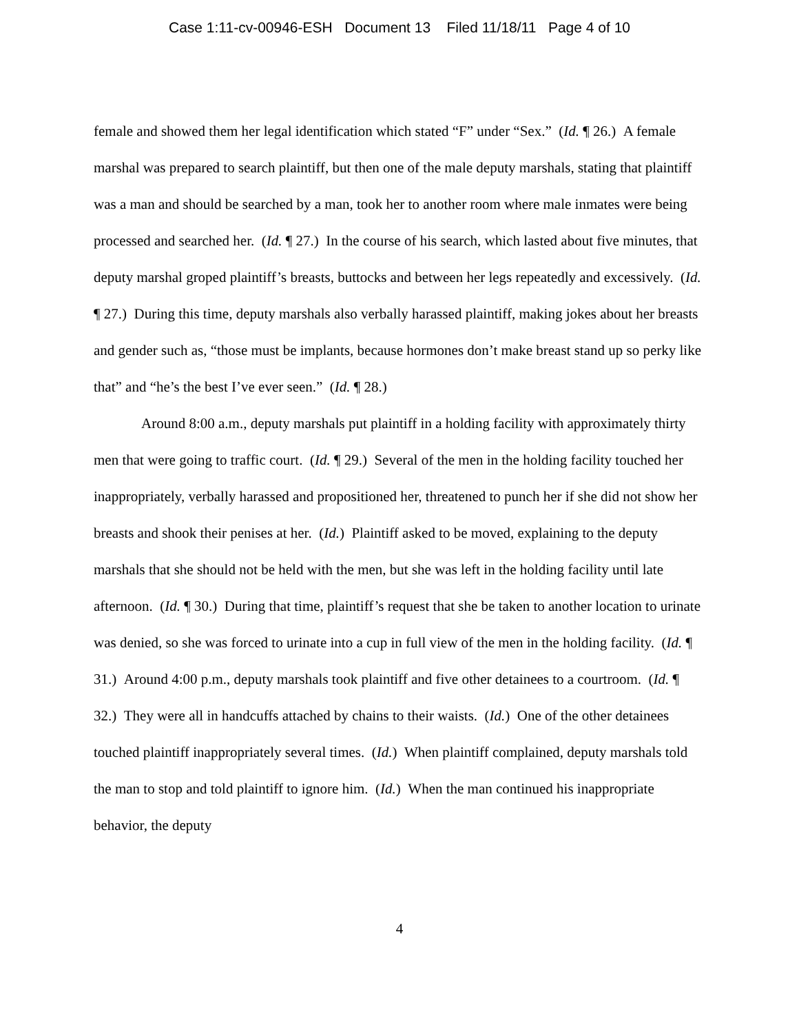Case 1:11-cv-00946-ESH Document 13 Filed 11/18/11 Page 4 of 10
female and showed them her legal identification which stated “F” under “Sex.” (Id. ¶ 26.) A female marshal was prepared to search plaintiff, but then one of the male deputy marshals, stating that plaintiff was a man and should be searched by a man, took her to another room where male inmates were being processed and searched her. (Id. ¶ 27.) In the course of his search, which lasted about five minutes, that deputy marshal groped plaintiff’s breasts, buttocks and between her legs repeatedly and excessively. (Id. ¶ 27.) During this time, deputy marshals also verbally harassed plaintiff, making jokes about her breasts and gender such as, “those must be implants, because hormones don’t make breast stand up so perky like that” and “he’s the best I’ve ever seen.” (Id. ¶ 28.)
Around 8:00 a.m., deputy marshals put plaintiff in a holding facility with approximately thirty men that were going to traffic court. (Id. ¶ 29.) Several of the men in the holding facility touched her inappropriately, verbally harassed and propositioned her, threatened to punch her if she did not show her breasts and shook their penises at her. (Id.) Plaintiff asked to be moved, explaining to the deputy marshals that she should not be held with the men, but she was left in the holding facility until late afternoon. (Id. ¶ 30.) During that time, plaintiff’s request that she be taken to another location to urinate was denied, so she was forced to urinate into a cup in full view of the men in the holding facility. (Id. ¶ 31.) Around 4:00 p.m., deputy marshals took plaintiff and five other detainees to a courtroom. (Id. ¶ 32.) They were all in handcuffs attached by chains to their waists. (Id.) One of the other detainees touched plaintiff inappropriately several times. (Id.) When plaintiff complained, deputy marshals told the man to stop and told plaintiff to ignore him. (Id.) When the man continued his inappropriate behavior, the deputy
4